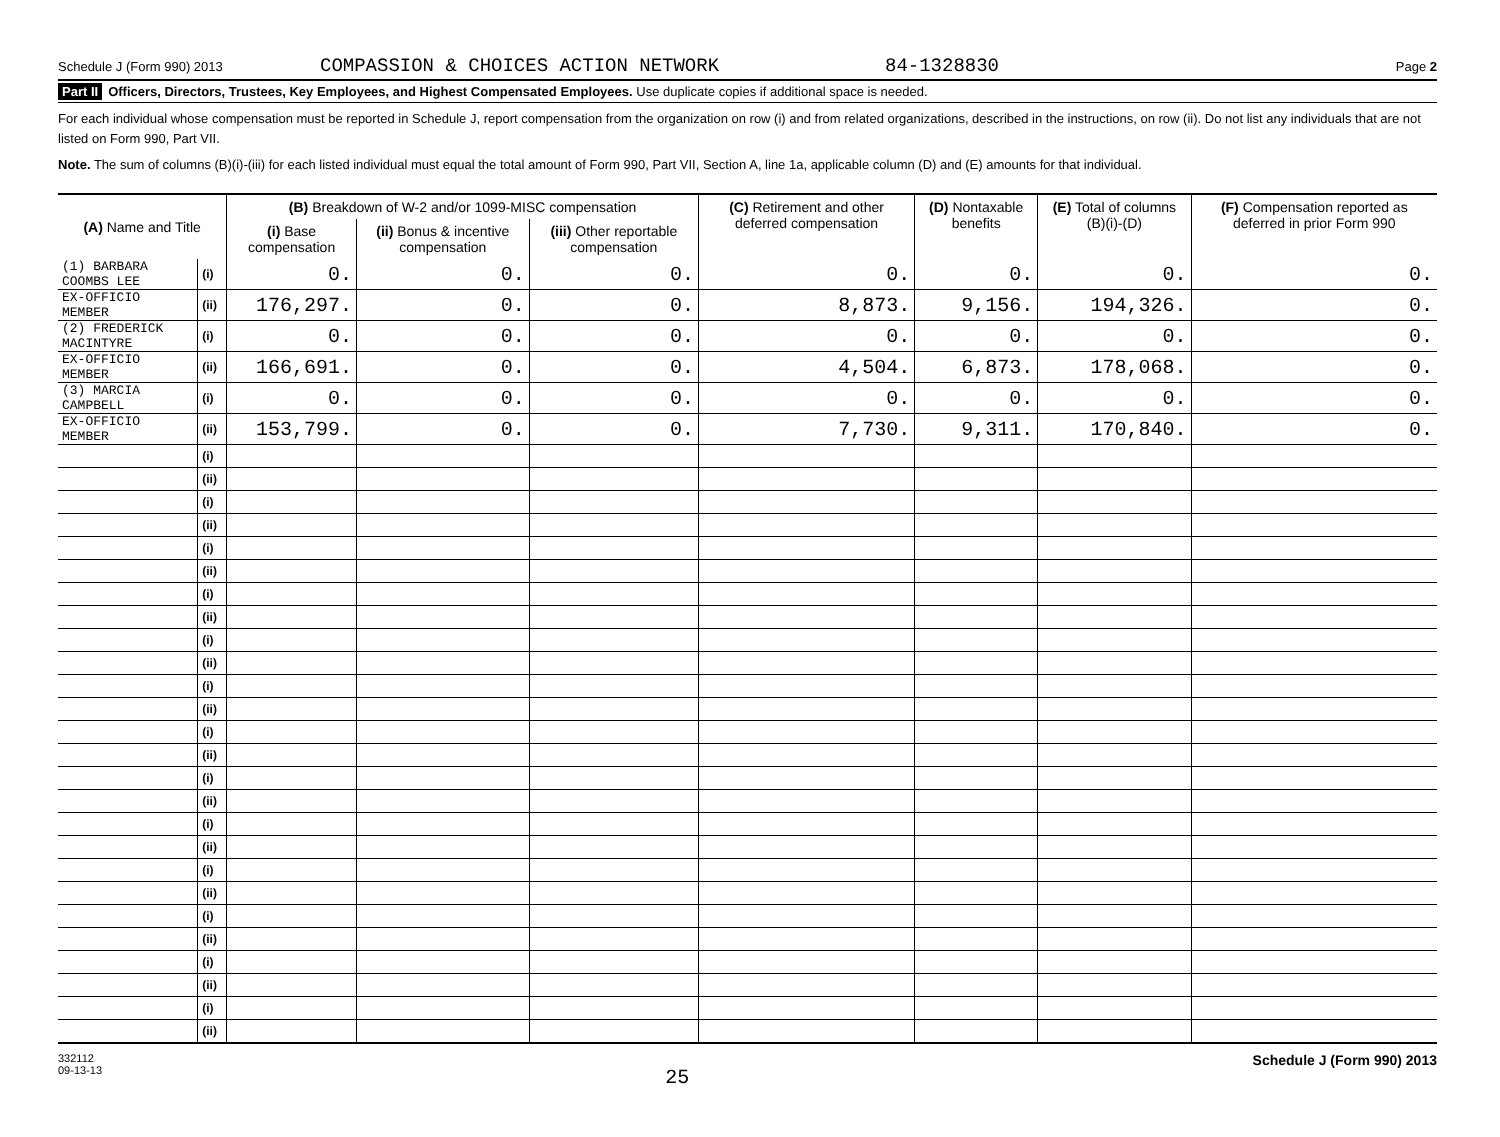Schedule J (Form 990) 2013 COMPASSION & CHOICES ACTION NETWORK 84-1328830 Page 2
Part II Officers, Directors, Trustees, Key Employees, and Highest Compensated Employees. Use duplicate copies if additional space is needed.
For each individual whose compensation must be reported in Schedule J, report compensation from the organization on row (i) and from related organizations, described in the instructions, on row (ii). Do not list any individuals that are not listed on Form 990, Part VII.
Note. The sum of columns (B)(i)-(iii) for each listed individual must equal the total amount of Form 990, Part VII, Section A, line 1a, applicable column (D) and (E) amounts for that individual.
| (A) Name and Title | | (B) Breakdown of W-2 and/or 1099-MISC compensation | | | (C) Retirement and other deferred compensation | (D) Nontaxable benefits | (E) Total of columns (B)(i)-(D) | (F) Compensation reported as deferred in prior Form 990 |
| --- | --- | --- | --- | --- | --- | --- | --- | --- |
| | | (i) Base compensation | (ii) Bonus & incentive compensation | (iii) Other reportable compensation | | | | |
| (1) BARBARA COOMBS LEE | (i) | 0. | 0. | 0. | 0. | 0. | 0. | 0. |
| EX-OFFICIO MEMBER | (ii) | 176,297. | 0. | 0. | 8,873. | 9,156. | 194,326. | 0. |
| (2) FREDERICK MACINTYRE | (i) | 0. | 0. | 0. | 0. | 0. | 0. | 0. |
| EX-OFFICIO MEMBER | (ii) | 166,691. | 0. | 0. | 4,504. | 6,873. | 178,068. | 0. |
| (3) MARCIA CAMPBELL | (i) | 0. | 0. | 0. | 0. | 0. | 0. | 0. |
| EX-OFFICIO MEMBER | (ii) | 153,799. | 0. | 0. | 7,730. | 9,311. | 170,840. | 0. |
| | (i) | | | | | | | |
| | (ii) | | | | | | | |
| | (i) | | | | | | | |
| | (ii) | | | | | | | |
| | (i) | | | | | | | |
| | (ii) | | | | | | | |
| | (i) | | | | | | | |
| | (ii) | | | | | | | |
| | (i) | | | | | | | |
| | (ii) | | | | | | | |
| | (i) | | | | | | | |
| | (ii) | | | | | | | |
| | (i) | | | | | | | |
| | (ii) | | | | | | | |
| | (i) | | | | | | | |
| | (ii) | | | | | | | |
| | (i) | | | | | | | |
| | (ii) | | | | | | | |
| | (i) | | | | | | | |
| | (ii) | | | | | | | |
| | (i) | | | | | | | |
| | (ii) | | | | | | | |
| | (i) | | | | | | | |
| | (ii) | | | | | | | |
| | (i) | | | | | | | |
| | (ii) | | | | | | | |
332112
09-13-13 25 Schedule J (Form 990) 2013